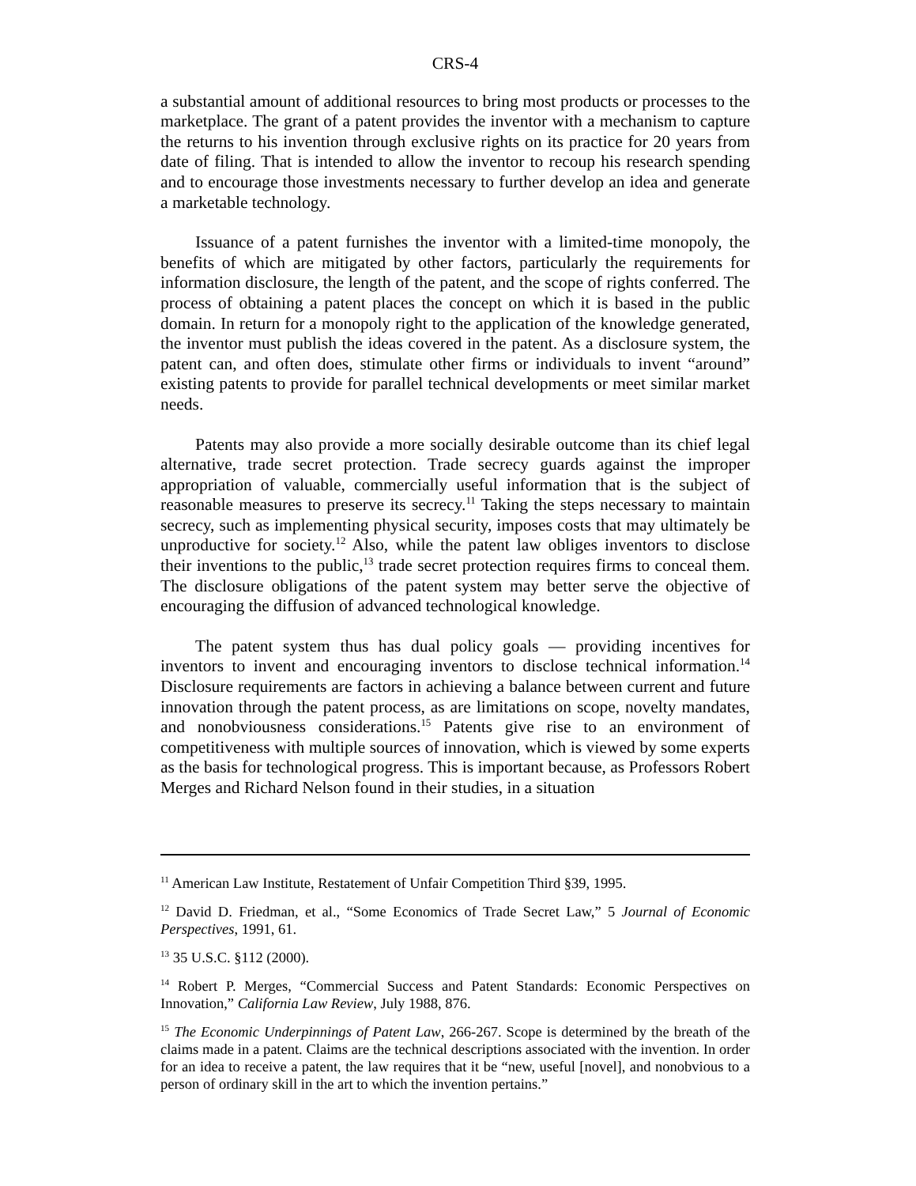CRS-4
a substantial amount of additional resources to bring most products or processes to the marketplace. The grant of a patent provides the inventor with a mechanism to capture the returns to his invention through exclusive rights on its practice for 20 years from date of filing. That is intended to allow the inventor to recoup his research spending and to encourage those investments necessary to further develop an idea and generate a marketable technology.
Issuance of a patent furnishes the inventor with a limited-time monopoly, the benefits of which are mitigated by other factors, particularly the requirements for information disclosure, the length of the patent, and the scope of rights conferred. The process of obtaining a patent places the concept on which it is based in the public domain. In return for a monopoly right to the application of the knowledge generated, the inventor must publish the ideas covered in the patent. As a disclosure system, the patent can, and often does, stimulate other firms or individuals to invent “around” existing patents to provide for parallel technical developments or meet similar market needs.
Patents may also provide a more socially desirable outcome than its chief legal alternative, trade secret protection. Trade secrecy guards against the improper appropriation of valuable, commercially useful information that is the subject of reasonable measures to preserve its secrecy.<sup>11</sup> Taking the steps necessary to maintain secrecy, such as implementing physical security, imposes costs that may ultimately be unproductive for society.<sup>12</sup> Also, while the patent law obliges inventors to disclose their inventions to the public,<sup>13</sup> trade secret protection requires firms to conceal them. The disclosure obligations of the patent system may better serve the objective of encouraging the diffusion of advanced technological knowledge.
The patent system thus has dual policy goals — providing incentives for inventors to invent and encouraging inventors to disclose technical information.<sup>14</sup> Disclosure requirements are factors in achieving a balance between current and future innovation through the patent process, as are limitations on scope, novelty mandates, and nonobviousness considerations.<sup>15</sup> Patents give rise to an environment of competitiveness with multiple sources of innovation, which is viewed by some experts as the basis for technological progress. This is important because, as Professors Robert Merges and Richard Nelson found in their studies, in a situation
<sup>11</sup> American Law Institute, Restatement of Unfair Competition Third §39, 1995.
<sup>12</sup> David D. Friedman, et al., “Some Economics of Trade Secret Law,” 5 Journal of Economic Perspectives, 1991, 61.
<sup>13</sup> 35 U.S.C. §112 (2000).
<sup>14</sup> Robert P. Merges, “Commercial Success and Patent Standards: Economic Perspectives on Innovation,” California Law Review, July 1988, 876.
<sup>15</sup> The Economic Underpinnings of Patent Law, 266-267. Scope is determined by the breath of the claims made in a patent. Claims are the technical descriptions associated with the invention. In order for an idea to receive a patent, the law requires that it be “new, useful [novel], and nonobvious to a person of ordinary skill in the art to which the invention pertains.”